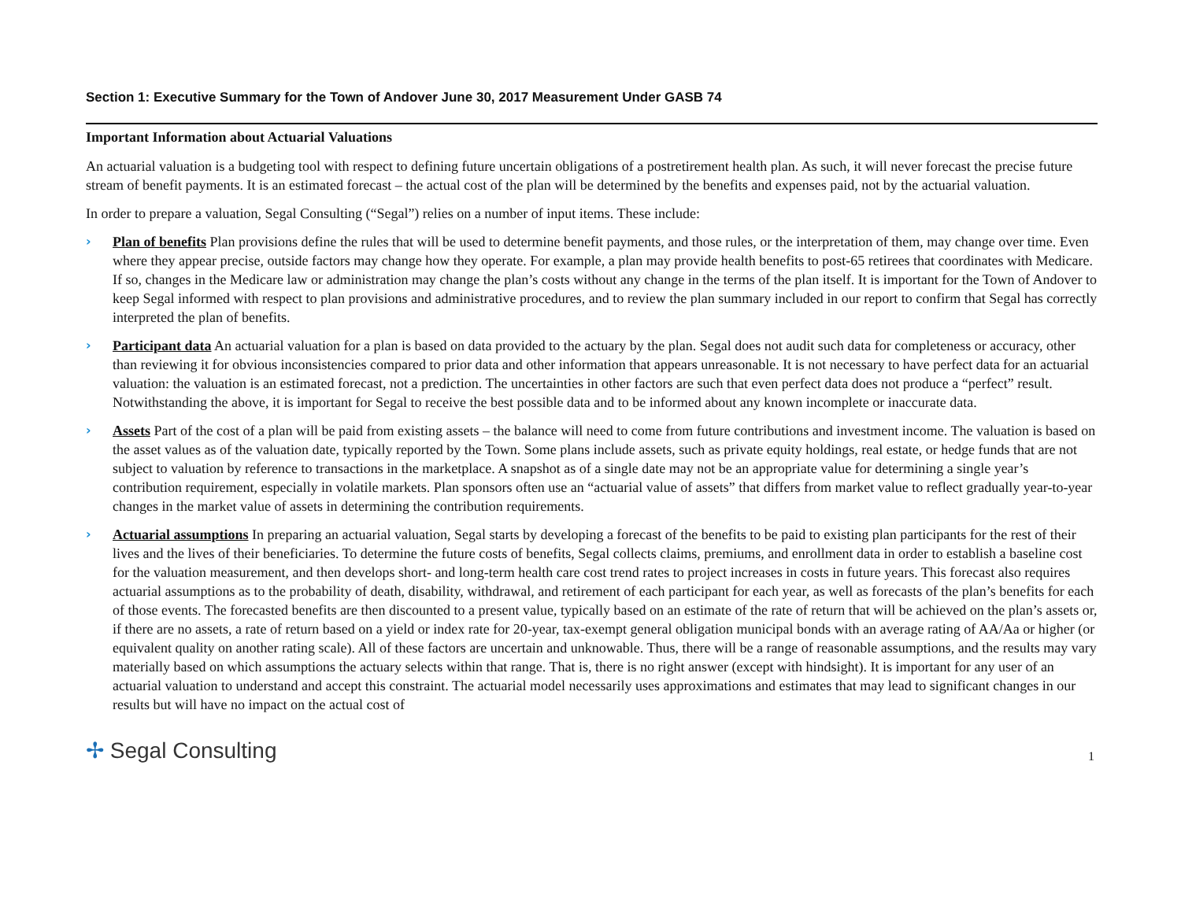Section 1: Executive Summary for the Town of Andover June 30, 2017 Measurement Under GASB 74
Important Information about Actuarial Valuations
An actuarial valuation is a budgeting tool with respect to defining future uncertain obligations of a postretirement health plan. As such, it will never forecast the precise future stream of benefit payments. It is an estimated forecast – the actual cost of the plan will be determined by the benefits and expenses paid, not by the actuarial valuation.
In order to prepare a valuation, Segal Consulting (“Segal”) relies on a number of input items. These include:
› Plan of benefits Plan provisions define the rules that will be used to determine benefit payments, and those rules, or the interpretation of them, may change over time. Even where they appear precise, outside factors may change how they operate. For example, a plan may provide health benefits to post-65 retirees that coordinates with Medicare. If so, changes in the Medicare law or administration may change the plan’s costs without any change in the terms of the plan itself. It is important for the Town of Andover to keep Segal informed with respect to plan provisions and administrative procedures, and to review the plan summary included in our report to confirm that Segal has correctly interpreted the plan of benefits.
› Participant data An actuarial valuation for a plan is based on data provided to the actuary by the plan. Segal does not audit such data for completeness or accuracy, other than reviewing it for obvious inconsistencies compared to prior data and other information that appears unreasonable. It is not necessary to have perfect data for an actuarial valuation: the valuation is an estimated forecast, not a prediction. The uncertainties in other factors are such that even perfect data does not produce a “perfect” result. Notwithstanding the above, it is important for Segal to receive the best possible data and to be informed about any known incomplete or inaccurate data.
› Assets Part of the cost of a plan will be paid from existing assets – the balance will need to come from future contributions and investment income. The valuation is based on the asset values as of the valuation date, typically reported by the Town. Some plans include assets, such as private equity holdings, real estate, or hedge funds that are not subject to valuation by reference to transactions in the marketplace. A snapshot as of a single date may not be an appropriate value for determining a single year’s contribution requirement, especially in volatile markets. Plan sponsors often use an “actuarial value of assets” that differs from market value to reflect gradually year-to-year changes in the market value of assets in determining the contribution requirements.
› Actuarial assumptions In preparing an actuarial valuation, Segal starts by developing a forecast of the benefits to be paid to existing plan participants for the rest of their lives and the lives of their beneficiaries. To determine the future costs of benefits, Segal collects claims, premiums, and enrollment data in order to establish a baseline cost for the valuation measurement, and then develops short- and long-term health care cost trend rates to project increases in costs in future years. This forecast also requires actuarial assumptions as to the probability of death, disability, withdrawal, and retirement of each participant for each year, as well as forecasts of the plan’s benefits for each of those events. The forecasted benefits are then discounted to a present value, typically based on an estimate of the rate of return that will be achieved on the plan’s assets or, if there are no assets, a rate of return based on a yield or index rate for 20-year, tax-exempt general obligation municipal bonds with an average rating of AA/Aa or higher (or equivalent quality on another rating scale). All of these factors are uncertain and unknowable. Thus, there will be a range of reasonable assumptions, and the results may vary materially based on which assumptions the actuary selects within that range. That is, there is no right answer (except with hindsight). It is important for any user of an actuarial valuation to understand and accept this constraint. The actuarial model necessarily uses approximations and estimates that may lead to significant changes in our results but will have no impact on the actual cost of
✢ Segal Consulting
1